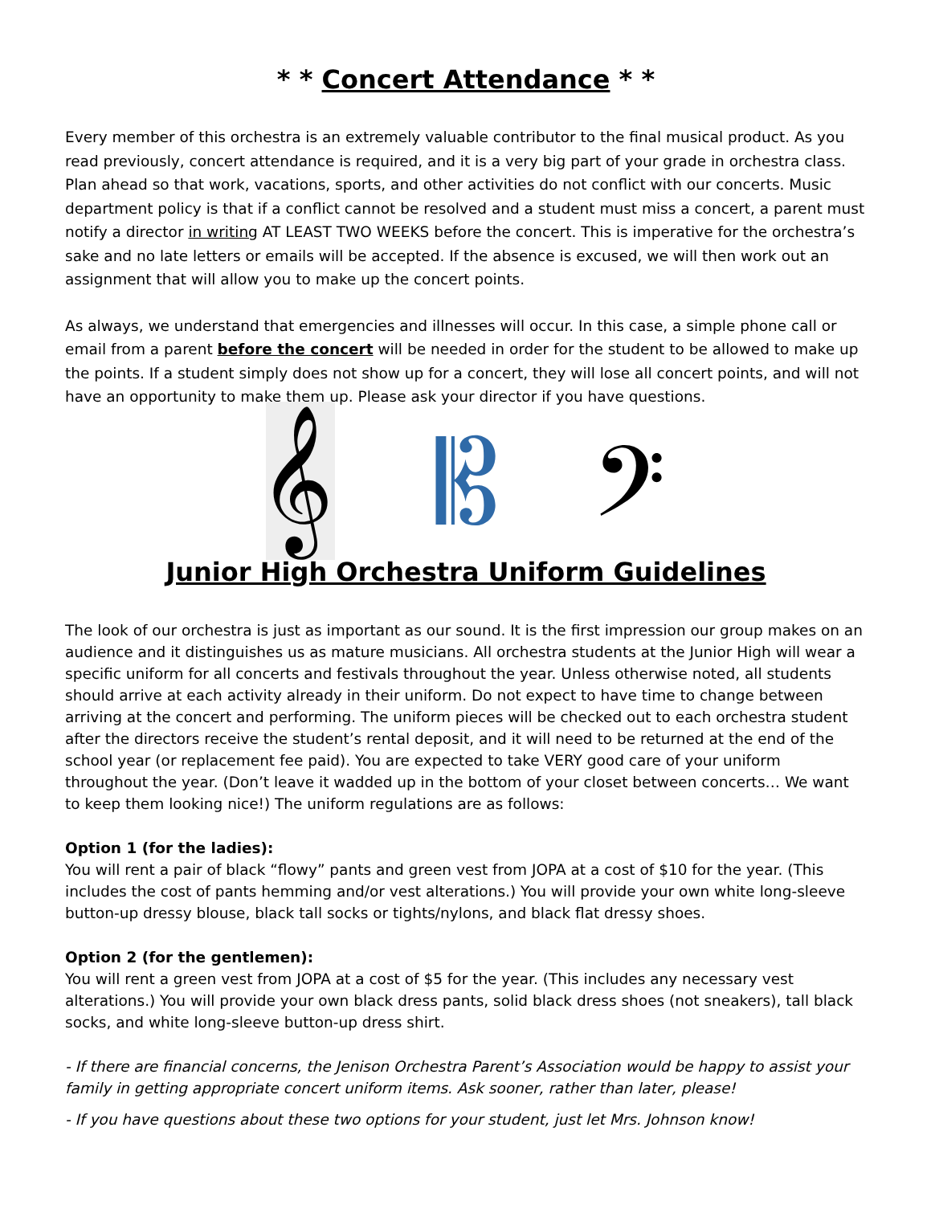* * Concert Attendance * *
Every member of this orchestra is an extremely valuable contributor to the final musical product. As you read previously, concert attendance is required, and it is a very big part of your grade in orchestra class. Plan ahead so that work, vacations, sports, and other activities do not conflict with our concerts. Music department policy is that if a conflict cannot be resolved and a student must miss a concert, a parent must notify a director in writing AT LEAST TWO WEEKS before the concert. This is imperative for the orchestra’s sake and no late letters or emails will be accepted. If the absence is excused, we will then work out an assignment that will allow you to make up the concert points.
As always, we understand that emergencies and illnesses will occur. In this case, a simple phone call or email from a parent before the concert will be needed in order for the student to be allowed to make up the points. If a student simply does not show up for a concert, they will lose all concert points, and will not have an opportunity to make them up. Please ask your director if you have questions.
𝄞 𝄡 𝄢
Junior High Orchestra Uniform Guidelines
The look of our orchestra is just as important as our sound. It is the first impression our group makes on an audience and it distinguishes us as mature musicians. All orchestra students at the Junior High will wear a specific uniform for all concerts and festivals throughout the year. Unless otherwise noted, all students should arrive at each activity already in their uniform. Do not expect to have time to change between arriving at the concert and performing. The uniform pieces will be checked out to each orchestra student after the directors receive the student’s rental deposit, and it will need to be returned at the end of the school year (or replacement fee paid). You are expected to take VERY good care of your uniform throughout the year. (Don’t leave it wadded up in the bottom of your closet between concerts… We want to keep them looking nice!) The uniform regulations are as follows:
Option 1 (for the ladies):
You will rent a pair of black “flowy” pants and green vest from JOPA at a cost of $10 for the year. (This includes the cost of pants hemming and/or vest alterations.) You will provide your own white long-sleeve button-up dressy blouse, black tall socks or tights/nylons, and black flat dressy shoes.
Option 2 (for the gentlemen):
You will rent a green vest from JOPA at a cost of $5 for the year. (This includes any necessary vest alterations.) You will provide your own black dress pants, solid black dress shoes (not sneakers), tall black socks, and white long-sleeve button-up dress shirt.
- If there are financial concerns, the Jenison Orchestra Parent’s Association would be happy to assist your family in getting appropriate concert uniform items. Ask sooner, rather than later, please!
- If you have questions about these two options for your student, just let Mrs. Johnson know!